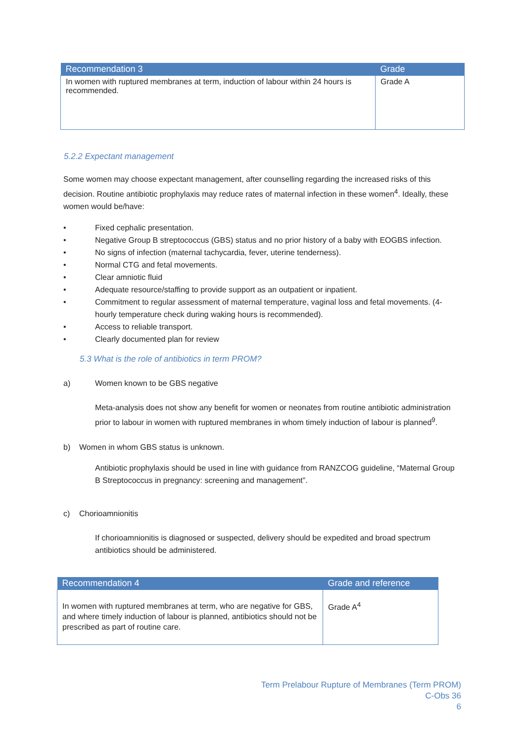| Recommendation 3 | Grade |
| --- | --- |
| In women with ruptured membranes at term, induction of labour within 24 hours is recommended. | Grade A |
5.2.2 Expectant management
Some women may choose expectant management, after counselling regarding the increased risks of this decision. Routine antibiotic prophylaxis may reduce rates of maternal infection in these women<sup>4</sup>. Ideally, these women would be/have:
• Fixed cephalic presentation.
• Negative Group B streptococcus (GBS) status and no prior history of a baby with EOGBS infection.
• No signs of infection (maternal tachycardia, fever, uterine tenderness).
• Normal CTG and fetal movements.
• Clear amniotic fluid
• Adequate resource/staffing to provide support as an outpatient or inpatient.
• Commitment to regular assessment of maternal temperature, vaginal loss and fetal movements. (4-hourly temperature check during waking hours is recommended).
• Access to reliable transport.
• Clearly documented plan for review
5.3 What is the role of antibiotics in term PROM?
a) Women known to be GBS negative
Meta-analysis does not show any benefit for women or neonates from routine antibiotic administration prior to labour in women with ruptured membranes in whom timely induction of labour is planned<sup>9</sup>.
b) Women in whom GBS status is unknown.
Antibiotic prophylaxis should be used in line with guidance from RANZCOG guideline, “Maternal Group B Streptococcus in pregnancy: screening and management”.
c) Chorioamnionitis
If chorioamnionitis is diagnosed or suspected, delivery should be expedited and broad spectrum antibiotics should be administered.
| Recommendation 4 | Grade and reference |
| --- | --- |
| In women with ruptured membranes at term, who are negative for GBS, and where timely induction of labour is planned, antibiotics should not be prescribed as part of routine care. | Grade A<sup>4</sup> |
Term Prelabour Rupture of Membranes (Term PROM)
C-Obs 36
6